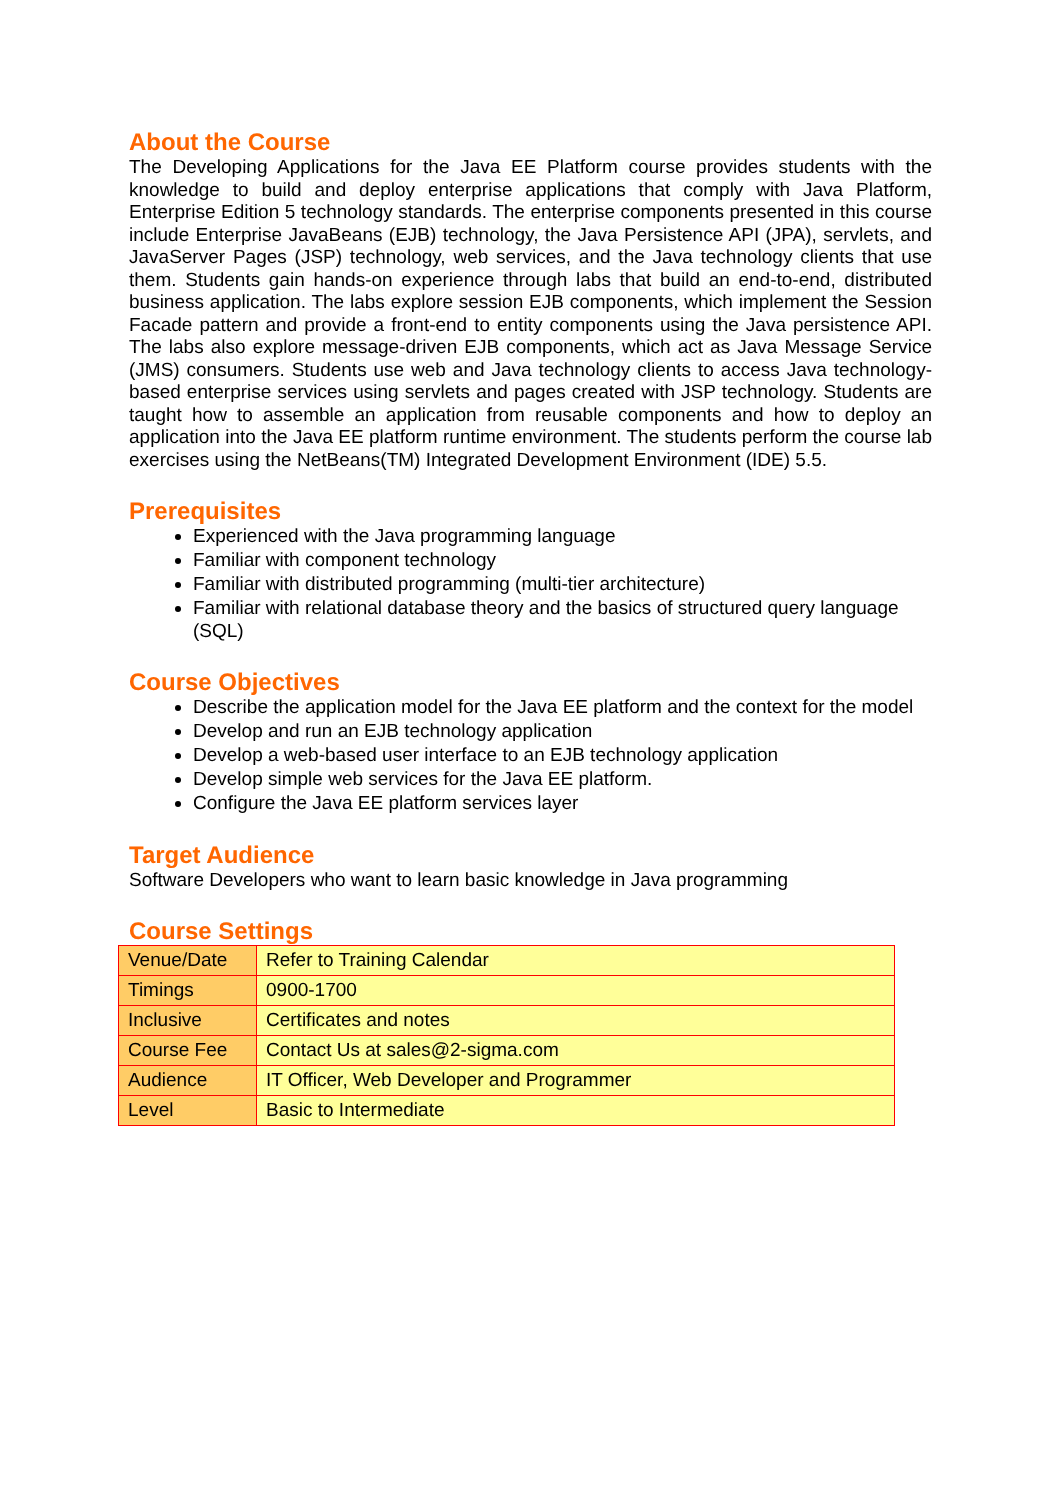About the Course
The Developing Applications for the Java EE Platform course provides students with the knowledge to build and deploy enterprise applications that comply with Java Platform, Enterprise Edition 5 technology standards. The enterprise components presented in this course include Enterprise JavaBeans (EJB) technology, the Java Persistence API (JPA), servlets, and JavaServer Pages (JSP) technology, web services, and the Java technology clients that use them. Students gain hands-on experience through labs that build an end-to-end, distributed business application. The labs explore session EJB components, which implement the Session Facade pattern and provide a front-end to entity components using the Java persistence API. The labs also explore message-driven EJB components, which act as Java Message Service (JMS) consumers. Students use web and Java technology clients to access Java technology-based enterprise services using servlets and pages created with JSP technology. Students are taught how to assemble an application from reusable components and how to deploy an application into the Java EE platform runtime environment. The students perform the course lab exercises using the NetBeans(TM) Integrated Development Environment (IDE) 5.5.
Prerequisites
Experienced with the Java programming language
Familiar with component technology
Familiar with distributed programming (multi-tier architecture)
Familiar with relational database theory and the basics of structured query language (SQL)
Course Objectives
Describe the application model for the Java EE platform and the context for the model
Develop and run an EJB technology application
Develop a web-based user interface to an EJB technology application
Develop simple web services for the Java EE platform.
Configure the Java EE platform services layer
Target Audience
Software Developers who want to learn basic knowledge in Java programming
Course Settings
| Venue/Date | Refer to Training Calendar |
| Timings | 0900-1700 |
| Inclusive | Certificates and notes |
| Course Fee | Contact Us at sales@2-sigma.com |
| Audience | IT Officer, Web Developer and Programmer |
| Level | Basic to Intermediate |